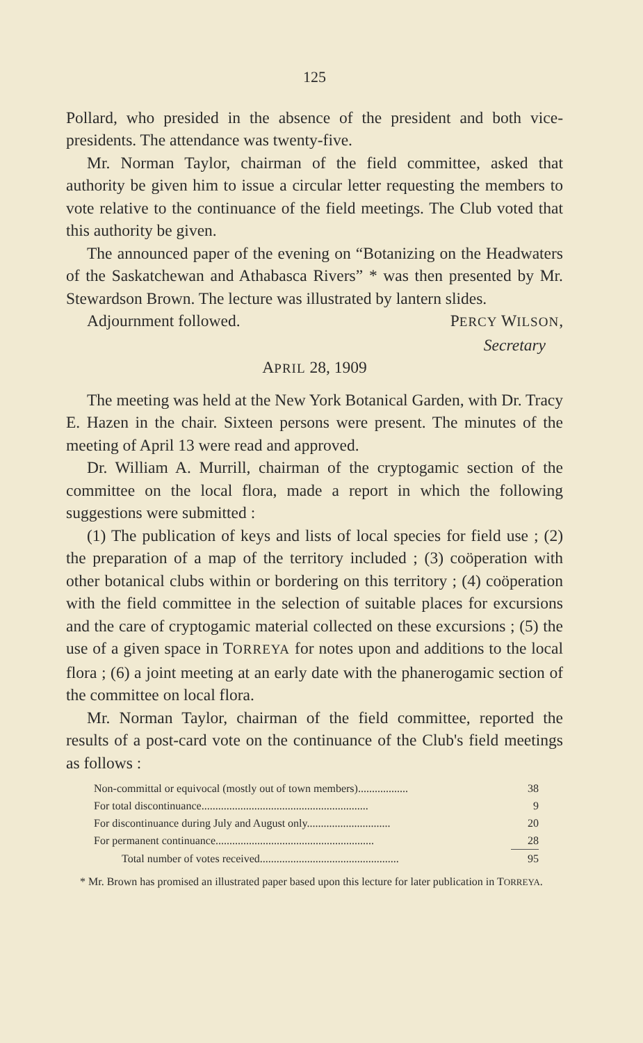125
Pollard, who presided in the absence of the president and both vice-presidents. The attendance was twenty-five.
Mr. Norman Taylor, chairman of the field committee, asked that authority be given him to issue a circular letter requesting the members to vote relative to the continuance of the field meetings. The Club voted that this authority be given.
The announced paper of the evening on “Botanizing on the Headwaters of the Saskatchewan and Athabasca Rivers” * was then presented by Mr. Stewardson Brown. The lecture was illustrated by lantern slides.
Adjournment followed. PERCY WILSON,
Secretary
APRIL 28, 1909
The meeting was held at the New York Botanical Garden, with Dr. Tracy E. Hazen in the chair. Sixteen persons were present. The minutes of the meeting of April 13 were read and approved.
Dr. William A. Murrill, chairman of the cryptogamic section of the committee on the local flora, made a report in which the following suggestions were submitted :
(1) The publication of keys and lists of local species for field use ; (2) the preparation of a map of the territory included ; (3) coöperation with other botanical clubs within or bordering on this territory ; (4) coöperation with the field committee in the selection of suitable places for excursions and the care of cryptogamic material collected on these excursions ; (5) the use of a given space in TORREYA for notes upon and additions to the local flora ; (6) a joint meeting at an early date with the phanerogamic section of the committee on local flora.
Mr. Norman Taylor, chairman of the field committee, reported the results of a post-card vote on the continuance of the Club's field meetings as follows :
| Non-committal or equivocal (mostly out of town members).................. | 38 |
| For total discontinuance............................................................ | 9 |
| For discontinuance during July and August only.............................. | 20 |
| For permanent continuance......................................................... | 28 |
| Total number of votes received.................................................. | 95 |
* Mr. Brown has promised an illustrated paper based upon this lecture for later publication in TORREYA.